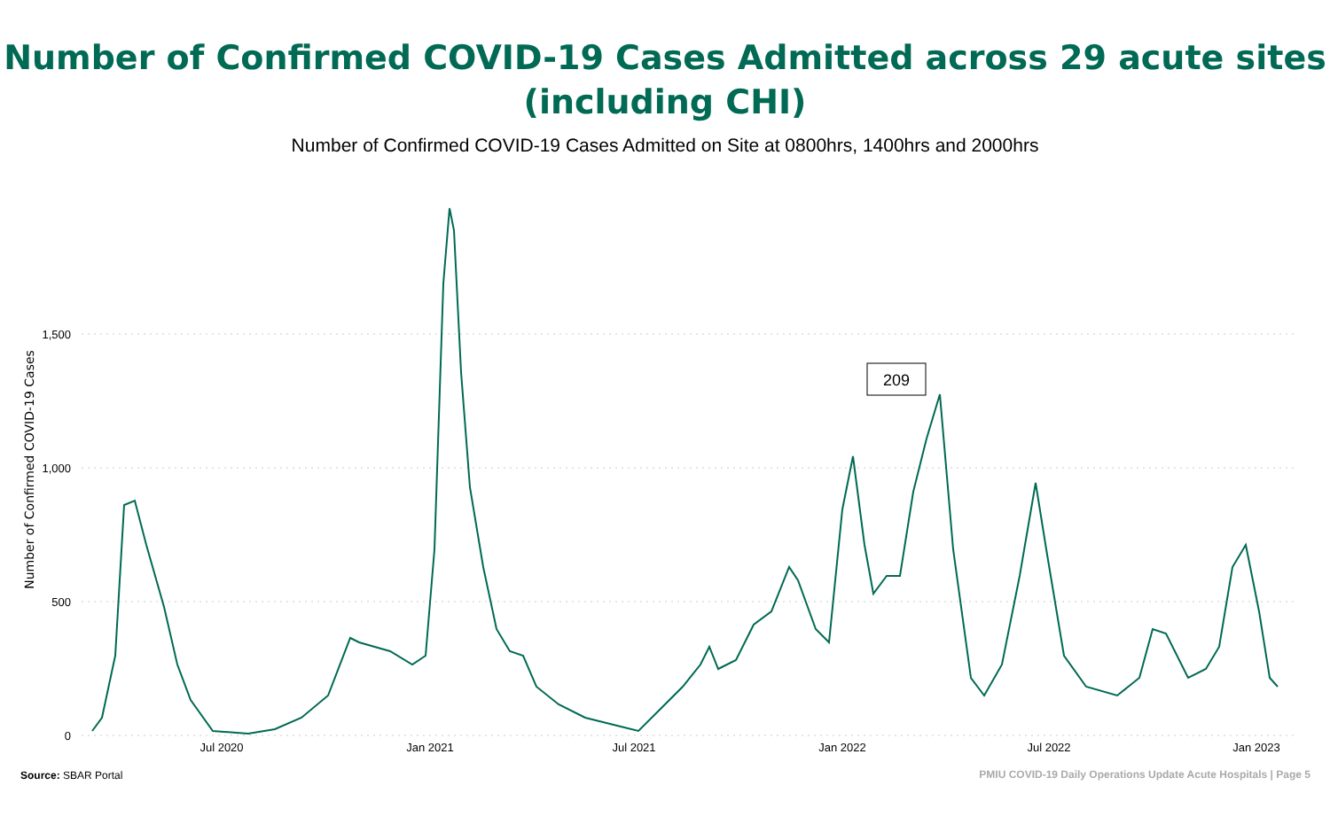Number of Confirmed COVID-19 Cases Admitted across 29 acute sites
(including CHI)
Number of Confirmed COVID-19 Cases Admitted on Site at 0800hrs, 1400hrs and 2000hrs
1,500
1,000
500
0
Jul 2020
Jan 2021
Jul 2021
Jan 2022
Jul 2022
Jan 2023
Number of Confirmed COVID-19 Cases
209
Source: SBAR Portal
PMIU COVID-19 Daily Operations Update Acute Hospitals | Page 5